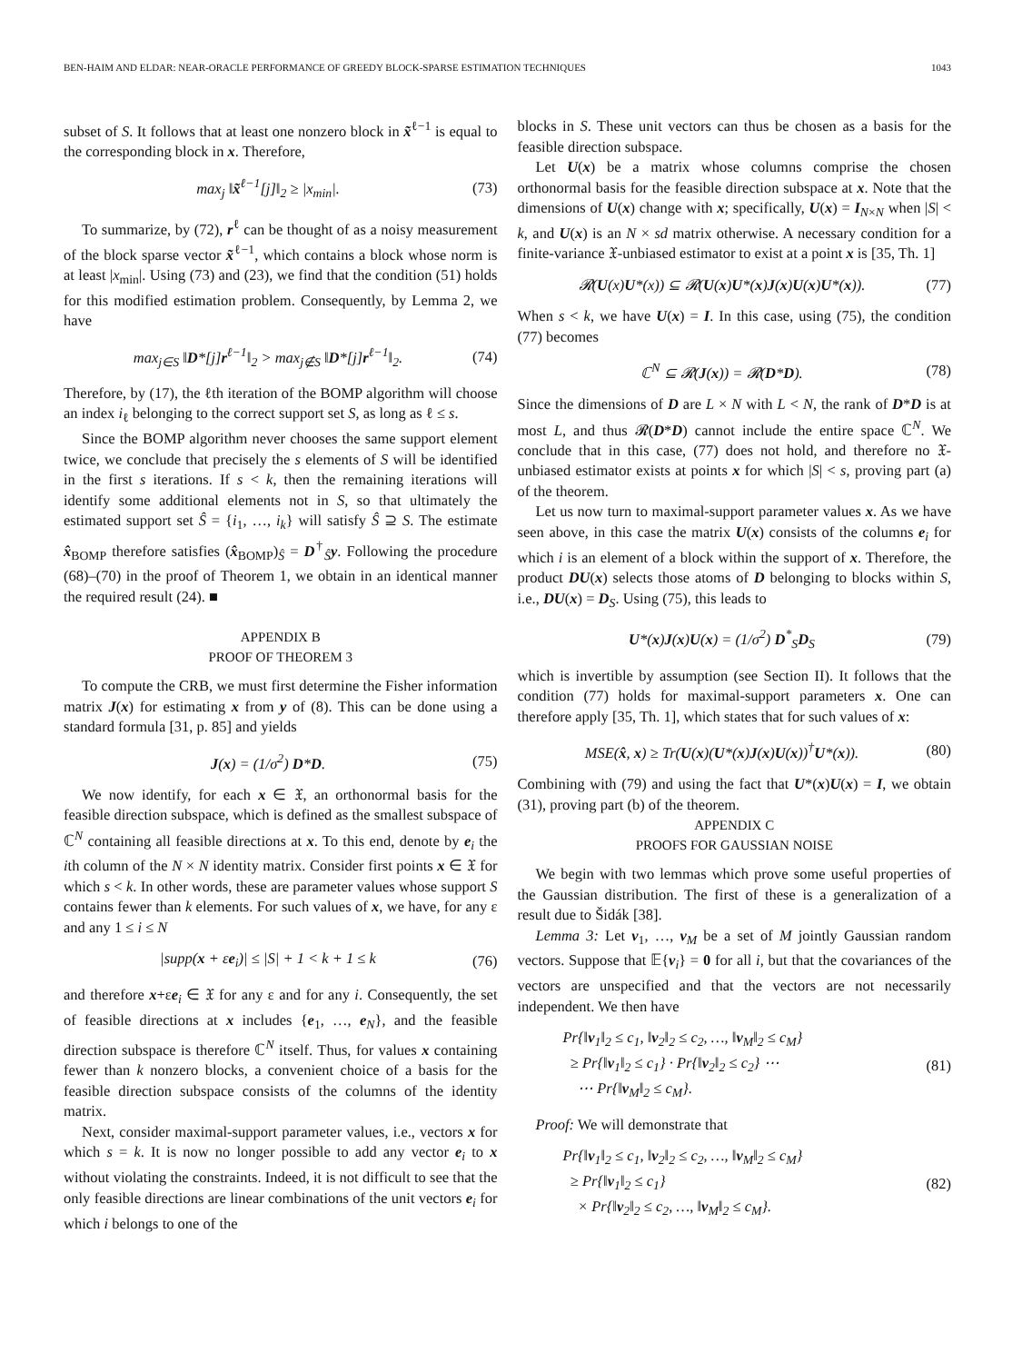BEN-HAIM AND ELDAR: NEAR-ORACLE PERFORMANCE OF GREEDY BLOCK-SPARSE ESTIMATION TECHNIQUES 1043
subset of S. It follows that at least one nonzero block in x̃<sup>ℓ−1</sup> is equal to the corresponding block in x. Therefore,
max<sub>j</sub> ‖x̃<sup>ℓ−1</sup>[j]‖<sub>2</sub> ≥ |x<sub>min</sub>|. (73)
To summarize, by (72), r<sup>ℓ</sup> can be thought of as a noisy measurement of the block sparse vector x̃<sup>ℓ−1</sup>, which contains a block whose norm is at least |x<sub>min</sub>|. Using (73) and (23), we find that the condition (51) holds for this modified estimation problem. Consequently, by Lemma 2, we have
max<sub>j∈S</sub> ‖D*[j]r<sup>ℓ−1</sup>‖<sub>2</sub> > max<sub>j∉S</sub> ‖D*[j]r<sup>ℓ−1</sup>‖<sub>2</sub>. (74)
Therefore, by (17), the ℓth iteration of the BOMP algorithm will choose an index i<sub>ℓ</sub> belonging to the correct support set S, as long as ℓ ≤ s.
Since the BOMP algorithm never chooses the same support element twice, we conclude that precisely the s elements of S will be identified in the first s iterations. If s < k, then the remaining iterations will identify some additional elements not in S, so that ultimately the estimated support set Ŝ = {i<sub>1</sub>, …, i<sub>k</sub>} will satisfy Ŝ ⊇ S. The estimate x̂<sub>BOMP</sub> therefore satisfies (x̂<sub>BOMP</sub>)<sub>Ŝ</sub> = D<sup>†</sup><sub>Ŝ</sub>y. Following the procedure (68)–(70) in the proof of Theorem 1, we obtain in an identical manner the required result (24). ■
APPENDIX B
PROOF OF THEOREM 3
To compute the CRB, we must first determine the Fisher information matrix J(x) for estimating x from y of (8). This can be done using a standard formula [31, p. 85] and yields
J(x) = (1/σ<sup>2</sup>) D*D. (75)
We now identify, for each x ∈ 𝔛, an orthonormal basis for the feasible direction subspace, which is defined as the smallest subspace of ℂ<sup>N</sup> containing all feasible directions at x. To this end, denote by e<sub>i</sub> the ith column of the N × N identity matrix. Consider first points x ∈ 𝔛 for which s < k. In other words, these are parameter values whose support S contains fewer than k elements. For such values of x, we have, for any ε and any 1 ≤ i ≤ N
|supp(x + εe<sub>i</sub>)| ≤ |S| + 1 < k + 1 ≤ k (76)
and therefore x+εe<sub>i</sub> ∈ 𝔛 for any ε and for any i. Consequently, the set of feasible directions at x includes {e<sub>1</sub>, …, e<sub>N</sub>}, and the feasible direction subspace is therefore ℂ<sup>N</sup> itself. Thus, for values x containing fewer than k nonzero blocks, a convenient choice of a basis for the feasible direction subspace consists of the columns of the identity matrix.
Next, consider maximal-support parameter values, i.e., vectors x for which s = k. It is now no longer possible to add any vector e<sub>i</sub> to x without violating the constraints. Indeed, it is not difficult to see that the only feasible directions are linear combinations of the unit vectors e<sub>i</sub> for which i belongs to one of the
blocks in S. These unit vectors can thus be chosen as a basis for the feasible direction subspace.
Let U(x) be a matrix whose columns comprise the chosen orthonormal basis for the feasible direction subspace at x. Note that the dimensions of U(x) change with x; specifically, U(x) = I<sub>N×N</sub> when |S| < k, and U(x) is an N × sd matrix otherwise. A necessary condition for a finite-variance 𝔛-unbiased estimator to exist at a point x is [35, Th. 1]
𝓡(U(x)U*(x)) ⊆ 𝓡(U(x)U*(x)J(x)U(x)U*(x)). (77)
When s < k, we have U(x) = I. In this case, using (75), the condition (77) becomes
ℂ<sup>N</sup> ⊆ 𝓡(J(x)) = 𝓡(D*D). (78)
Since the dimensions of D are L × N with L < N, the rank of D*D is at most L, and thus 𝓡(D*D) cannot include the entire space ℂ<sup>N</sup>. We conclude that in this case, (77) does not hold, and therefore no 𝔛-unbiased estimator exists at points x for which |S| < s, proving part (a) of the theorem.
Let us now turn to maximal-support parameter values x. As we have seen above, in this case the matrix U(x) consists of the columns e<sub>i</sub> for which i is an element of a block within the support of x. Therefore, the product DU(x) selects those atoms of D belonging to blocks within S, i.e., DU(x) = D<sub>S</sub>. Using (75), this leads to
U*(x)J(x)U(x) = (1/σ<sup>2</sup>) D<sup>*</sup><sub>S</sub>D<sub>S</sub> (79)
which is invertible by assumption (see Section II). It follows that the condition (77) holds for maximal-support parameters x. One can therefore apply [35, Th. 1], which states that for such values of x:
MSE(x̂, x) ≥ Tr(U(x)(U*(x)J(x)U(x))<sup>†</sup>U*(x)). (80)
Combining with (79) and using the fact that U*(x)U(x) = I, we obtain (31), proving part (b) of the theorem.
APPENDIX C
PROOFS FOR GAUSSIAN NOISE
We begin with two lemmas which prove some useful properties of the Gaussian distribution. The first of these is a generalization of a result due to Šidák [38].
Lemma 3: Let v<sub>1</sub>, …, v<sub>M</sub> be a set of M jointly Gaussian random vectors. Suppose that 𝔼{v<sub>i</sub>} = 0 for all i, but that the covariances of the vectors are unspecified and that the vectors are not necessarily independent. We then have
Pr{‖v<sub>1</sub>‖<sub>2</sub> ≤ c<sub>1</sub>, ‖v<sub>2</sub>‖<sub>2</sub> ≤ c<sub>2</sub>, …, ‖v<sub>M</sub>‖<sub>2</sub> ≤ c<sub>M</sub>}
≥ Pr{‖v<sub>1</sub>‖<sub>2</sub> ≤ c<sub>1</sub>} · Pr{‖v<sub>2</sub>‖<sub>2</sub> ≤ c<sub>2</sub>} ⋯
⋯ Pr{‖v<sub>M</sub>‖<sub>2</sub> ≤ c<sub>M</sub>}. (81)
Proof: We will demonstrate that
Pr{‖v<sub>1</sub>‖<sub>2</sub> ≤ c<sub>1</sub>, ‖v<sub>2</sub>‖<sub>2</sub> ≤ c<sub>2</sub>, …, ‖v<sub>M</sub>‖<sub>2</sub> ≤ c<sub>M</sub>}
≥ Pr{‖v<sub>1</sub>‖<sub>2</sub> ≤ c<sub>1</sub>}
× Pr{‖v<sub>2</sub>‖<sub>2</sub> ≤ c<sub>2</sub>, …, ‖v<sub>M</sub>‖<sub>2</sub> ≤ c<sub>M</sub>}. (82)